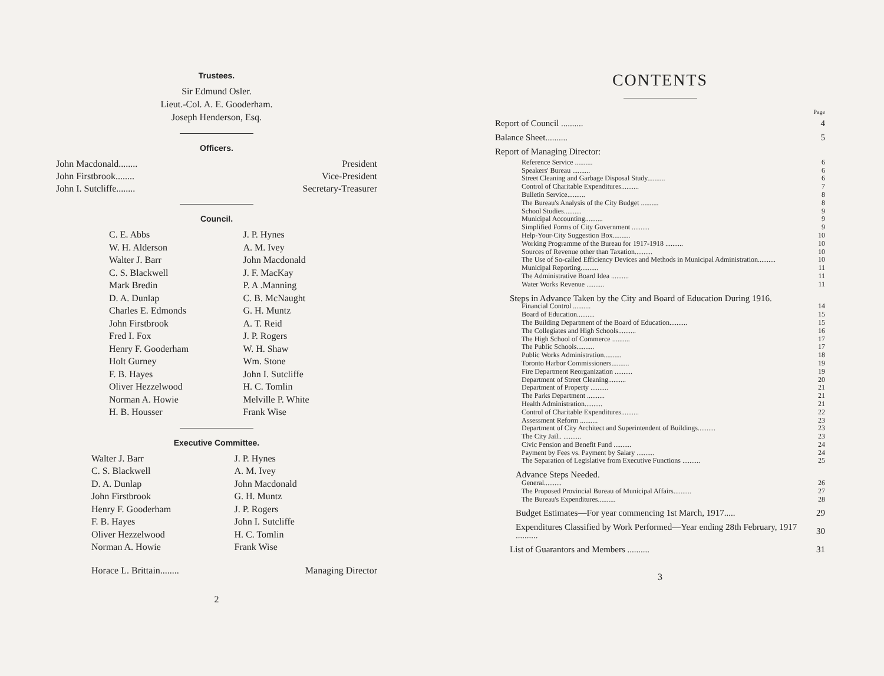Trustees.
Sir Edmund Osler.
Lieut.-Col. A. E. Gooderham.
Joseph Henderson, Esq.
Officers.
John Macdonald........ President
John Firstbrook........ Vice-President
John I. Sutcliffe........ Secretary-Treasurer
Council.
C. E. Abbs J. P. Hynes W. H. Alderson A. M. Ivey Walter J. Barr John Macdonald C. S. Blackwell J. F. MacKay Mark Bredin P. A .Manning D. A. Dunlap C. B. McNaught Charles E. Edmonds G. H. Muntz John Firstbrook A. T. Reid Fred I. Fox J. P. Rogers Henry F. Gooderham W. H. Shaw Holt Gurney Wm. Stone F. B. Hayes John I. Sutcliffe Oliver Hezzelwood H. C. Tomlin Norman A. Howie Melville P. White H. B. Housser Frank Wise
Executive Committee.
Walter J. Barr J. P. Hynes C. S. Blackwell A. M. Ivey D. A. Dunlap John Macdonald John Firstbrook G. H. Muntz Henry F. Gooderham J. P. Rogers F. B. Hayes John I. Sutcliffe Oliver Hezzelwood H. C. Tomlin Norman A. Howie Frank Wise
Horace L. Brittain........ Managing Director
2
CONTENTS
| | Page |
| Report of Council .......... | 4 |
| Balance Sheet.......... | 5 |
| Report of Managing Director: | |
| Reference Service .......... | 6 |
| Speakers' Bureau .......... | 6 |
| Street Cleaning and Garbage Disposal Study.......... | 6 |
| Control of Charitable Expenditures.......... | 7 |
| Bulletin Service.......... | 8 |
| The Bureau's Analysis of the City Budget .......... | 8 |
| School Studies.......... | 9 |
| Municipal Accounting.......... | 9 |
| Simplified Forms of City Government .......... | 9 |
| Help-Your-City Suggestion Box.......... | 10 |
| Working Programme of the Bureau for 1917-1918 .......... | 10 |
| Sources of Revenue other than Taxation.......... | 10 |
| The Use of So-called Efficiency Devices and Methods in Municipal Administration.......... | 10 |
| Municipal Reporting.......... | 11 |
| The Administrative Board Idea .......... | 11 |
| Water Works Revenue .......... | 11 |
| Steps in Advance Taken by the City and Board of Education During 1916. | |
| Financial Control .......... | 14 |
| Board of Education.......... | 15 |
| The Building Department of the Board of Education.......... | 15 |
| The Collegiates and High Schools.......... | 16 |
| The High School of Commerce .......... | 17 |
| The Public Schools.......... | 17 |
| Public Works Administration.......... | 18 |
| Toronto Harbor Commissioners.......... | 19 |
| Fire Department Reorganization .......... | 19 |
| Department of Street Cleaning.......... | 20 |
| Department of Property .......... | 21 |
| The Parks Department .......... | 21 |
| Health Administration.......... | 21 |
| Control of Charitable Expenditures.......... | 22 |
| Assessment Reform .......... | 23 |
| Department of City Architect and Superintendent of Buildings.......... | 23 |
| The City Jail.. .......... | 23 |
| Civic Pension and Benefit Fund .......... | 24 |
| Payment by Fees vs. Payment by Salary .......... | 24 |
| The Separation of Legislative from Executive Functions .......... | 25 |
| Advance Steps Needed. | |
| General.......... | 26 |
| The Proposed Provincial Bureau of Municipal Affairs.......... | 27 |
| The Bureau's Expenditures.......... | 28 |
| Budget Estimates—For year commencing 1st March, 1917..... | 29 |
| Expenditures Classified by Work Performed—Year ending 28th February, 1917 .......... | 30 |
| List of Guarantors and Members .......... | 31 |
3